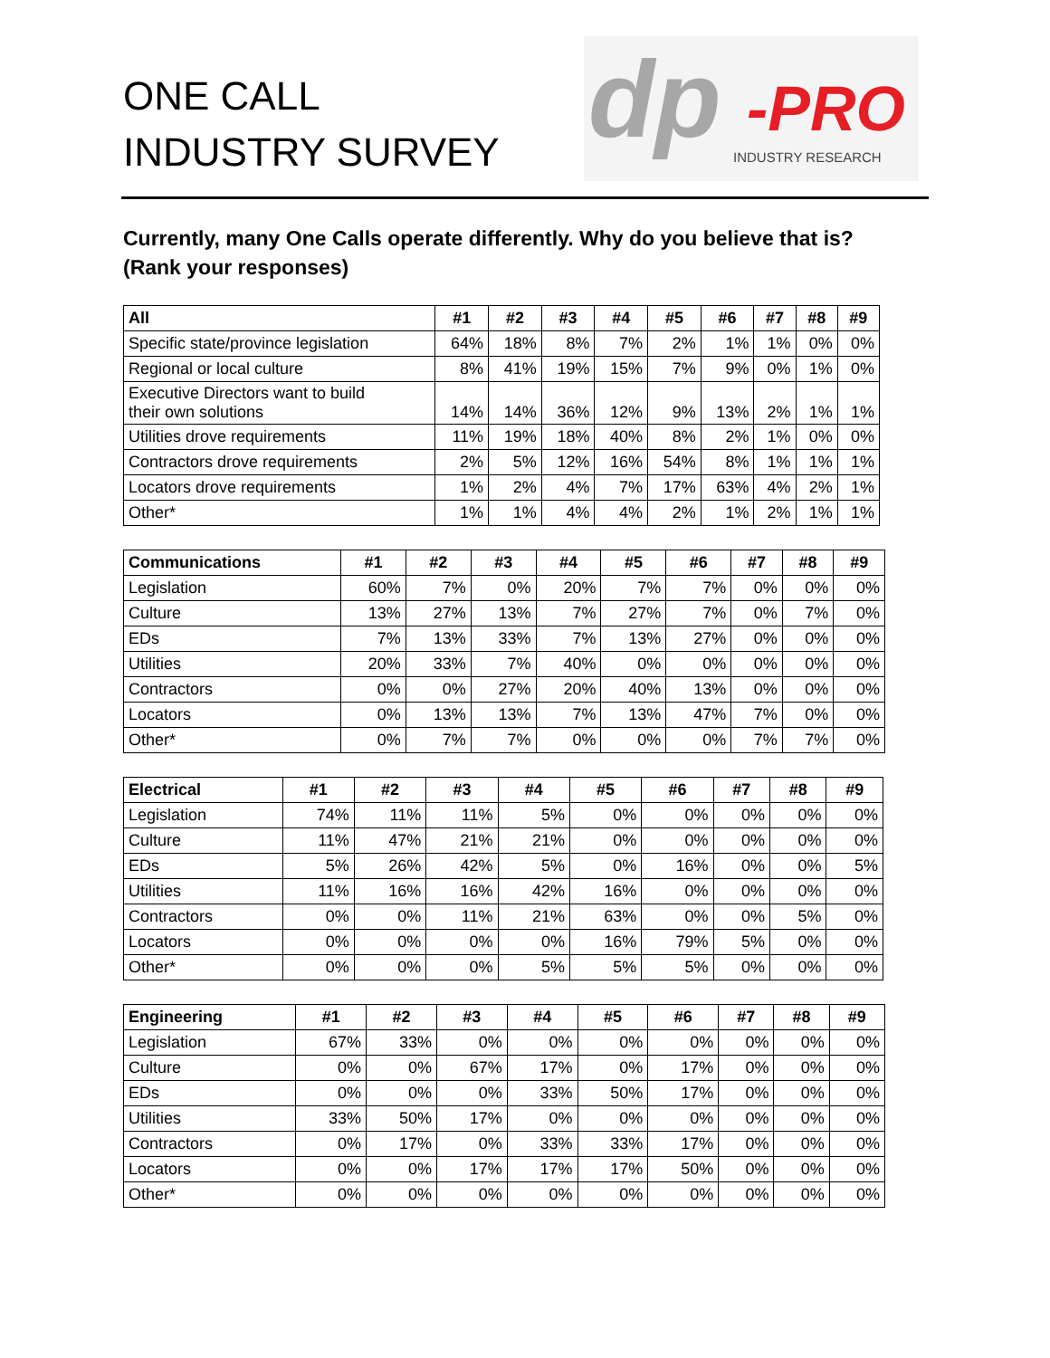ONE CALL
INDUSTRY SURVEY
dp -PRO
INDUSTRY RESEARCH
Currently, many One Calls operate differently. Why do you believe that is? (Rank your responses)
| All | #1 | #2 | #3 | #4 | #5 | #6 | #7 | #8 | #9 |
| --- | --- | --- | --- | --- | --- | --- | --- | --- | --- |
| Specific state/province legislation | 64% | 18% | 8% | 7% | 2% | 1% | 1% | 0% | 0% |
| Regional or local culture | 8% | 41% | 19% | 15% | 7% | 9% | 0% | 1% | 0% |
| Executive Directors want to build their own solutions | 14% | 14% | 36% | 12% | 9% | 13% | 2% | 1% | 1% |
| Utilities drove requirements | 11% | 19% | 18% | 40% | 8% | 2% | 1% | 0% | 0% |
| Contractors drove requirements | 2% | 5% | 12% | 16% | 54% | 8% | 1% | 1% | 1% |
| Locators drove requirements | 1% | 2% | 4% | 7% | 17% | 63% | 4% | 2% | 1% |
| Other* | 1% | 1% | 4% | 4% | 2% | 1% | 2% | 1% | 1% |
| Communications | #1 | #2 | #3 | #4 | #5 | #6 | #7 | #8 | #9 |
| --- | --- | --- | --- | --- | --- | --- | --- | --- | --- |
| Legislation | 60% | 7% | 0% | 20% | 7% | 7% | 0% | 0% | 0% |
| Culture | 13% | 27% | 13% | 7% | 27% | 7% | 0% | 7% | 0% |
| EDs | 7% | 13% | 33% | 7% | 13% | 27% | 0% | 0% | 0% |
| Utilities | 20% | 33% | 7% | 40% | 0% | 0% | 0% | 0% | 0% |
| Contractors | 0% | 0% | 27% | 20% | 40% | 13% | 0% | 0% | 0% |
| Locators | 0% | 13% | 13% | 7% | 13% | 47% | 7% | 0% | 0% |
| Other* | 0% | 7% | 7% | 0% | 0% | 0% | 7% | 7% | 0% |
| Electrical | #1 | #2 | #3 | #4 | #5 | #6 | #7 | #8 | #9 |
| --- | --- | --- | --- | --- | --- | --- | --- | --- | --- |
| Legislation | 74% | 11% | 11% | 5% | 0% | 0% | 0% | 0% | 0% |
| Culture | 11% | 47% | 21% | 21% | 0% | 0% | 0% | 0% | 0% |
| EDs | 5% | 26% | 42% | 5% | 0% | 16% | 0% | 0% | 5% |
| Utilities | 11% | 16% | 16% | 42% | 16% | 0% | 0% | 0% | 0% |
| Contractors | 0% | 0% | 11% | 21% | 63% | 0% | 0% | 5% | 0% |
| Locators | 0% | 0% | 0% | 0% | 16% | 79% | 5% | 0% | 0% |
| Other* | 0% | 0% | 0% | 5% | 5% | 5% | 0% | 0% | 0% |
| Engineering | #1 | #2 | #3 | #4 | #5 | #6 | #7 | #8 | #9 |
| --- | --- | --- | --- | --- | --- | --- | --- | --- | --- |
| Legislation | 67% | 33% | 0% | 0% | 0% | 0% | 0% | 0% | 0% |
| Culture | 0% | 0% | 67% | 17% | 0% | 17% | 0% | 0% | 0% |
| EDs | 0% | 0% | 0% | 33% | 50% | 17% | 0% | 0% | 0% |
| Utilities | 33% | 50% | 17% | 0% | 0% | 0% | 0% | 0% | 0% |
| Contractors | 0% | 17% | 0% | 33% | 33% | 17% | 0% | 0% | 0% |
| Locators | 0% | 0% | 17% | 17% | 17% | 50% | 0% | 0% | 0% |
| Other* | 0% | 0% | 0% | 0% | 0% | 0% | 0% | 0% | 0% |